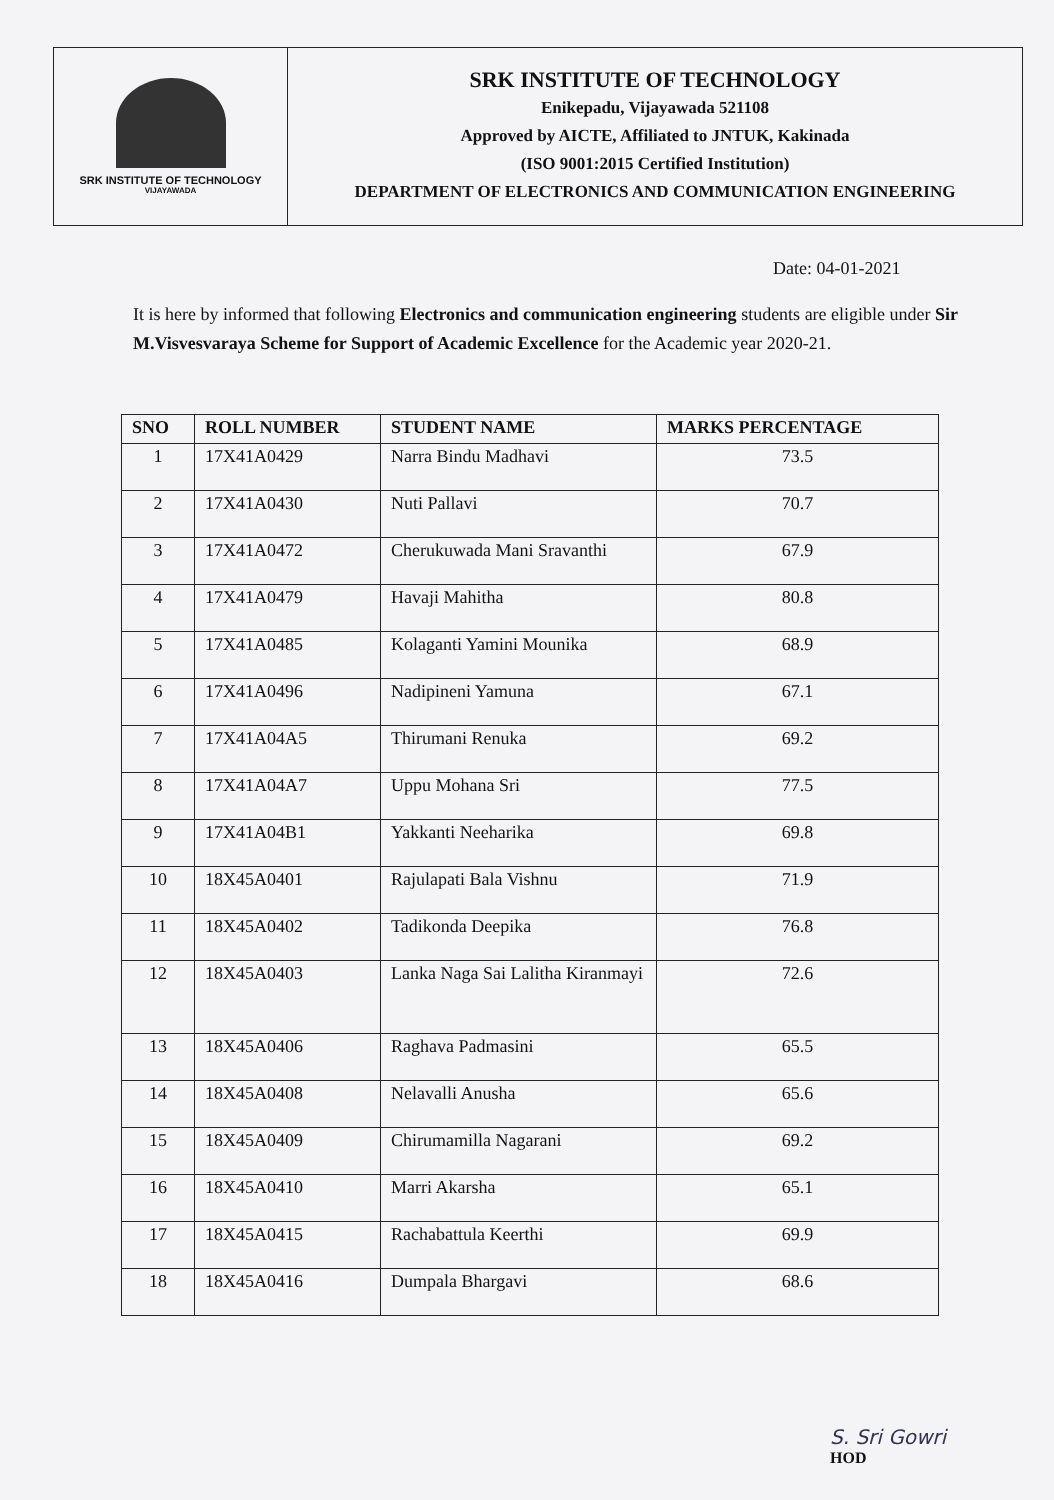SRK INSTITUTE OF TECHNOLOGY
VIJAYAWADA
SRK INSTITUTE OF TECHNOLOGY
Enikepadu, Vijayawada 521108
Approved by AICTE, Affiliated to JNTUK, Kakinada
(ISO 9001:2015 Certified Institution)
DEPARTMENT OF ELECTRONICS AND COMMUNICATION ENGINEERING
Date: 04-01-2021
It is here by informed that following Electronics and communication engineering students are eligible under Sir M.Visvesvaraya Scheme for Support of Academic Excellence for the Academic year 2020-21.
| SNO | ROLL NUMBER | STUDENT NAME | MARKS PERCENTAGE |
| --- | --- | --- | --- |
| 1 | 17X41A0429 | Narra Bindu Madhavi | 73.5 |
| 2 | 17X41A0430 | Nuti Pallavi | 70.7 |
| 3 | 17X41A0472 | Cherukuwada Mani Sravanthi | 67.9 |
| 4 | 17X41A0479 | Havaji Mahitha | 80.8 |
| 5 | 17X41A0485 | Kolaganti Yamini Mounika | 68.9 |
| 6 | 17X41A0496 | Nadipineni Yamuna | 67.1 |
| 7 | 17X41A04A5 | Thirumani Renuka | 69.2 |
| 8 | 17X41A04A7 | Uppu Mohana Sri | 77.5 |
| 9 | 17X41A04B1 | Yakkanti Neeharika | 69.8 |
| 10 | 18X45A0401 | Rajulapati Bala Vishnu | 71.9 |
| 11 | 18X45A0402 | Tadikonda Deepika | 76.8 |
| 12 | 18X45A0403 | Lanka Naga Sai Lalitha Kiranmayi | 72.6 |
| 13 | 18X45A0406 | Raghava Padmasini | 65.5 |
| 14 | 18X45A0408 | Nelavalli Anusha | 65.6 |
| 15 | 18X45A0409 | Chirumamilla Nagarani | 69.2 |
| 16 | 18X45A0410 | Marri Akarsha | 65.1 |
| 17 | 18X45A0415 | Rachabattula Keerthi | 69.9 |
| 18 | 18X45A0416 | Dumpala Bhargavi | 68.6 |
S. Sri Gowri
HOD